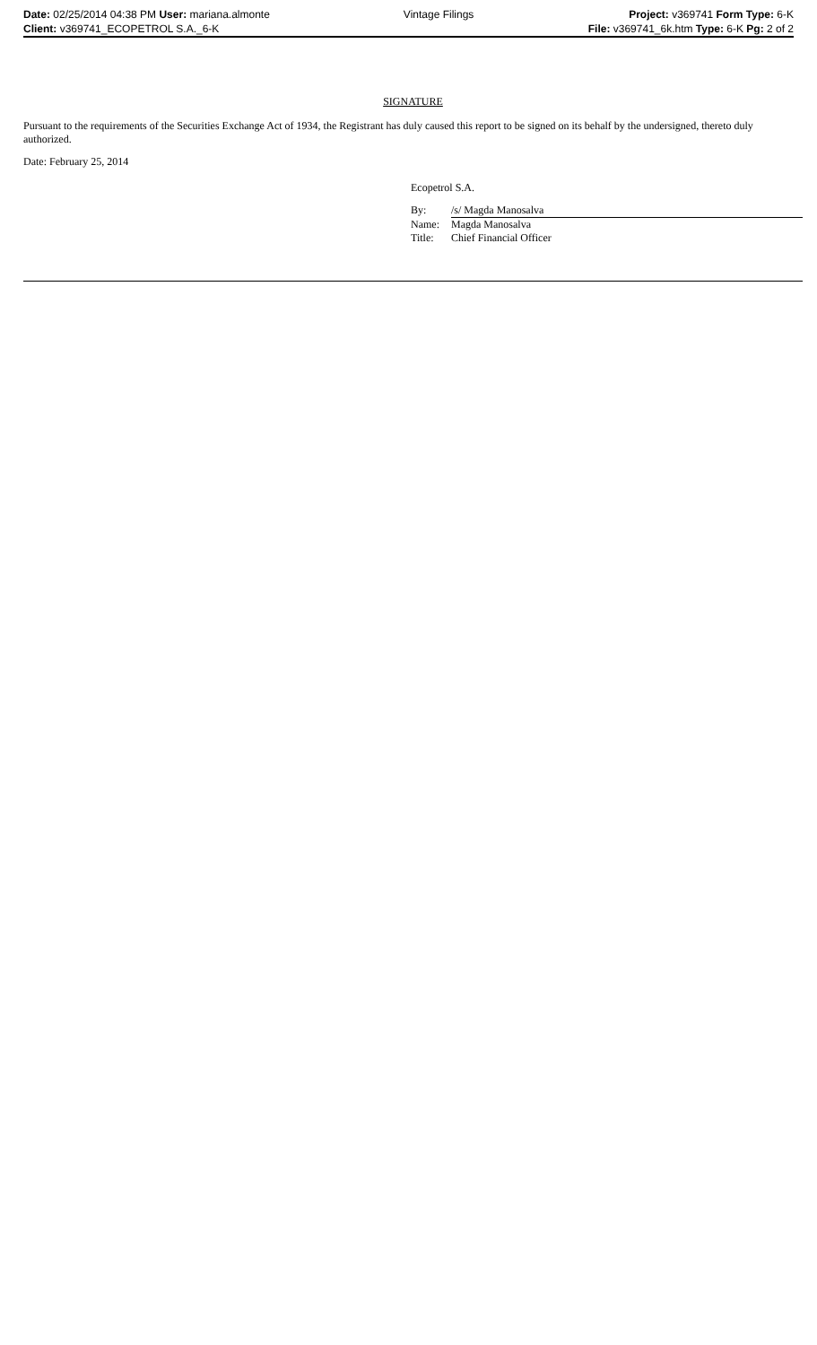| Date: 02/25/2014 04:38 PM User: mariana.almonte | Vintage Filings | Project: v369741 Form Type: 6-K |
| Client: v369741_ECOPETROL S.A._6-K | | File: v369741_6k.htm Type: 6-K Pg: 2 of 2 |
SIGNATURE
Pursuant to the requirements of the Securities Exchange Act of 1934, the Registrant has duly caused this report to be signed on its behalf by the undersigned, thereto duly authorized.
Date: February 25, 2014
Ecopetrol S.A.
| By: | /s/ Magda Manosalva |
| Name: | Magda Manosalva |
| Title: | Chief Financial Officer |